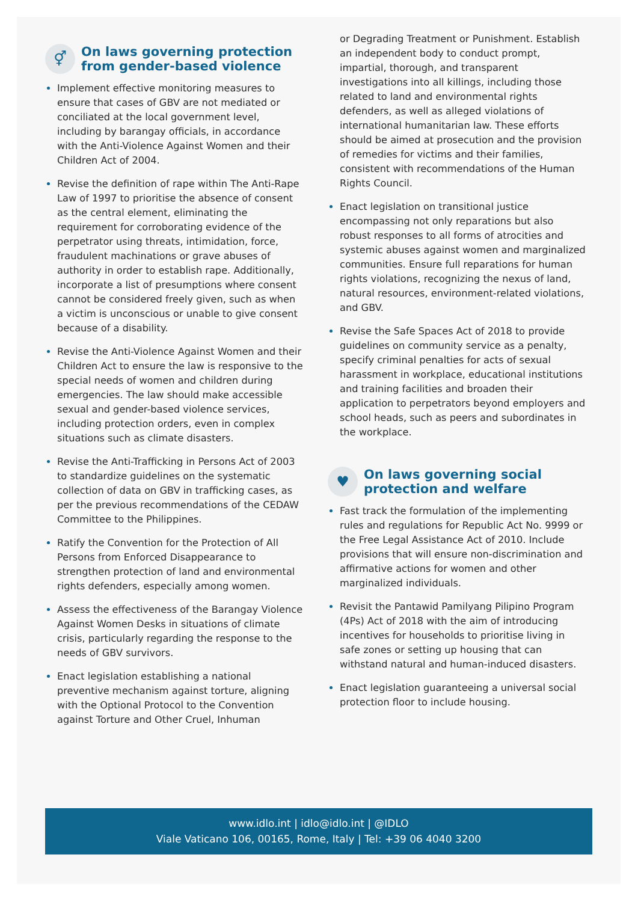⚥ On laws governing protection from gender-based violence
Implement effective monitoring measures to ensure that cases of GBV are not mediated or conciliated at the local government level, including by barangay officials, in accordance with the Anti-Violence Against Women and their Children Act of 2004.
Revise the definition of rape within The Anti-Rape Law of 1997 to prioritise the absence of consent as the central element, eliminating the requirement for corroborating evidence of the perpetrator using threats, intimidation, force, fraudulent machinations or grave abuses of authority in order to establish rape. Additionally, incorporate a list of presumptions where consent cannot be considered freely given, such as when a victim is unconscious or unable to give consent because of a disability.
Revise the Anti-Violence Against Women and their Children Act to ensure the law is responsive to the special needs of women and children during emergencies. The law should make accessible sexual and gender-based violence services, including protection orders, even in complex situations such as climate disasters.
Revise the Anti-Trafficking in Persons Act of 2003 to standardize guidelines on the systematic collection of data on GBV in trafficking cases, as per the previous recommendations of the CEDAW Committee to the Philippines.
Ratify the Convention for the Protection of All Persons from Enforced Disappearance to strengthen protection of land and environmental rights defenders, especially among women.
Assess the effectiveness of the Barangay Violence Against Women Desks in situations of climate crisis, particularly regarding the response to the needs of GBV survivors.
Enact legislation establishing a national preventive mechanism against torture, aligning with the Optional Protocol to the Convention against Torture and Other Cruel, Inhuman
or Degrading Treatment or Punishment. Establish an independent body to conduct prompt, impartial, thorough, and transparent investigations into all killings, including those related to land and environmental rights defenders, as well as alleged violations of international humanitarian law. These efforts should be aimed at prosecution and the provision of remedies for victims and their families, consistent with recommendations of the Human Rights Council.
Enact legislation on transitional justice encompassing not only reparations but also robust responses to all forms of atrocities and systemic abuses against women and marginalized communities. Ensure full reparations for human rights violations, recognizing the nexus of land, natural resources, environment-related violations, and GBV.
Revise the Safe Spaces Act of 2018 to provide guidelines on community service as a penalty, specify criminal penalties for acts of sexual harassment in workplace, educational institutions and training facilities and broaden their application to perpetrators beyond employers and school heads, such as peers and subordinates in the workplace.
♥ On laws governing social protection and welfare
Fast track the formulation of the implementing rules and regulations for Republic Act No. 9999 or the Free Legal Assistance Act of 2010. Include provisions that will ensure non-discrimination and affirmative actions for women and other marginalized individuals.
Revisit the Pantawid Pamilyang Pilipino Program (4Ps) Act of 2018 with the aim of introducing incentives for households to prioritise living in safe zones or setting up housing that can withstand natural and human-induced disasters.
Enact legislation guaranteeing a universal social protection floor to include housing.
www.idlo.int | idlo@idlo.int | @IDLO
Viale Vaticano 106, 00165, Rome, Italy | Tel: +39 06 4040 3200